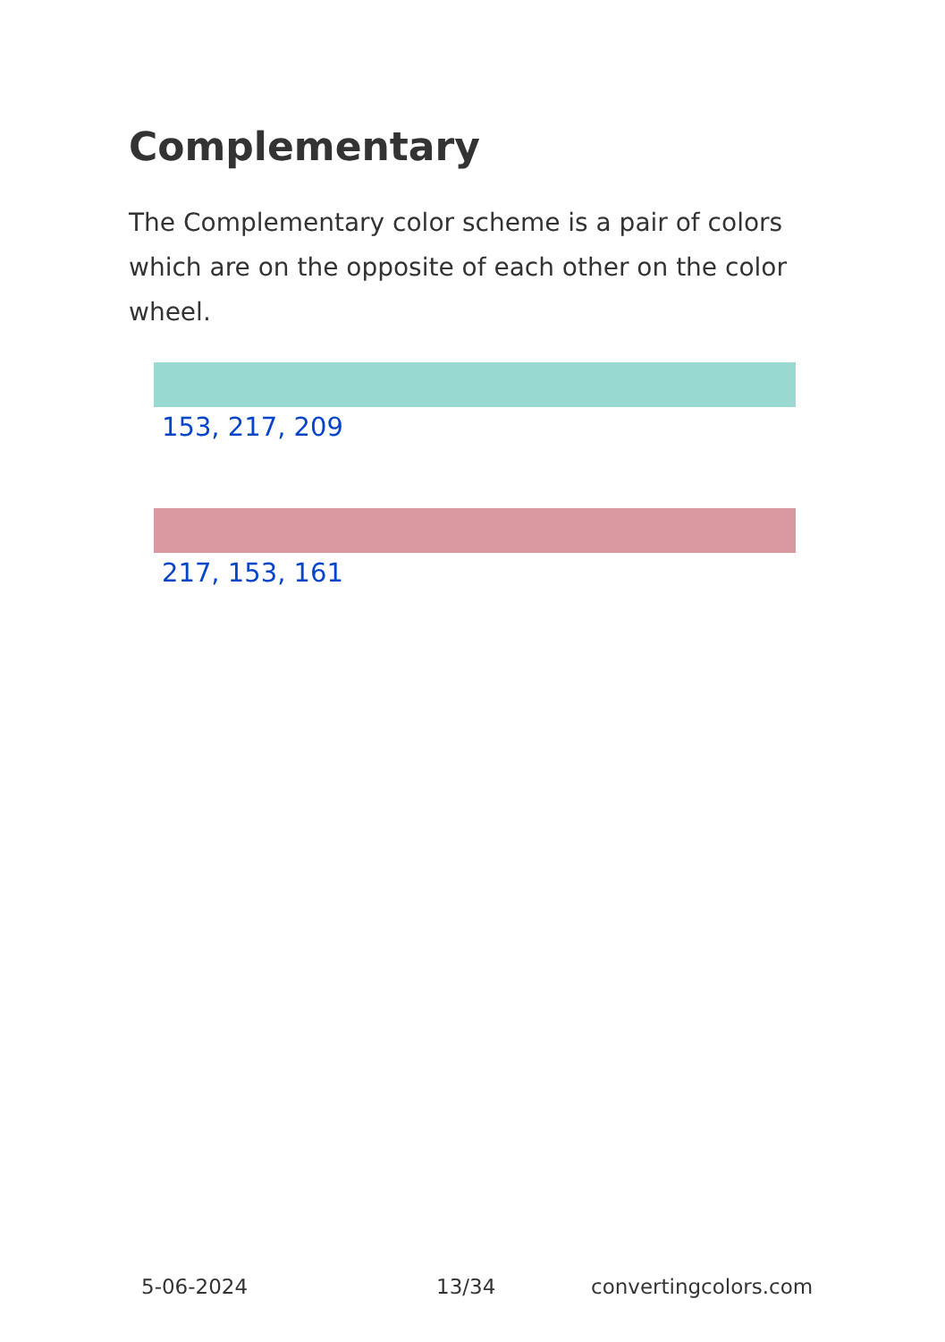Complementary
The Complementary color scheme is a pair of colors which are on the opposite of each other on the color wheel.
153, 217, 209
217, 153, 161
5-06-2024 13/34 convertingcolors.com